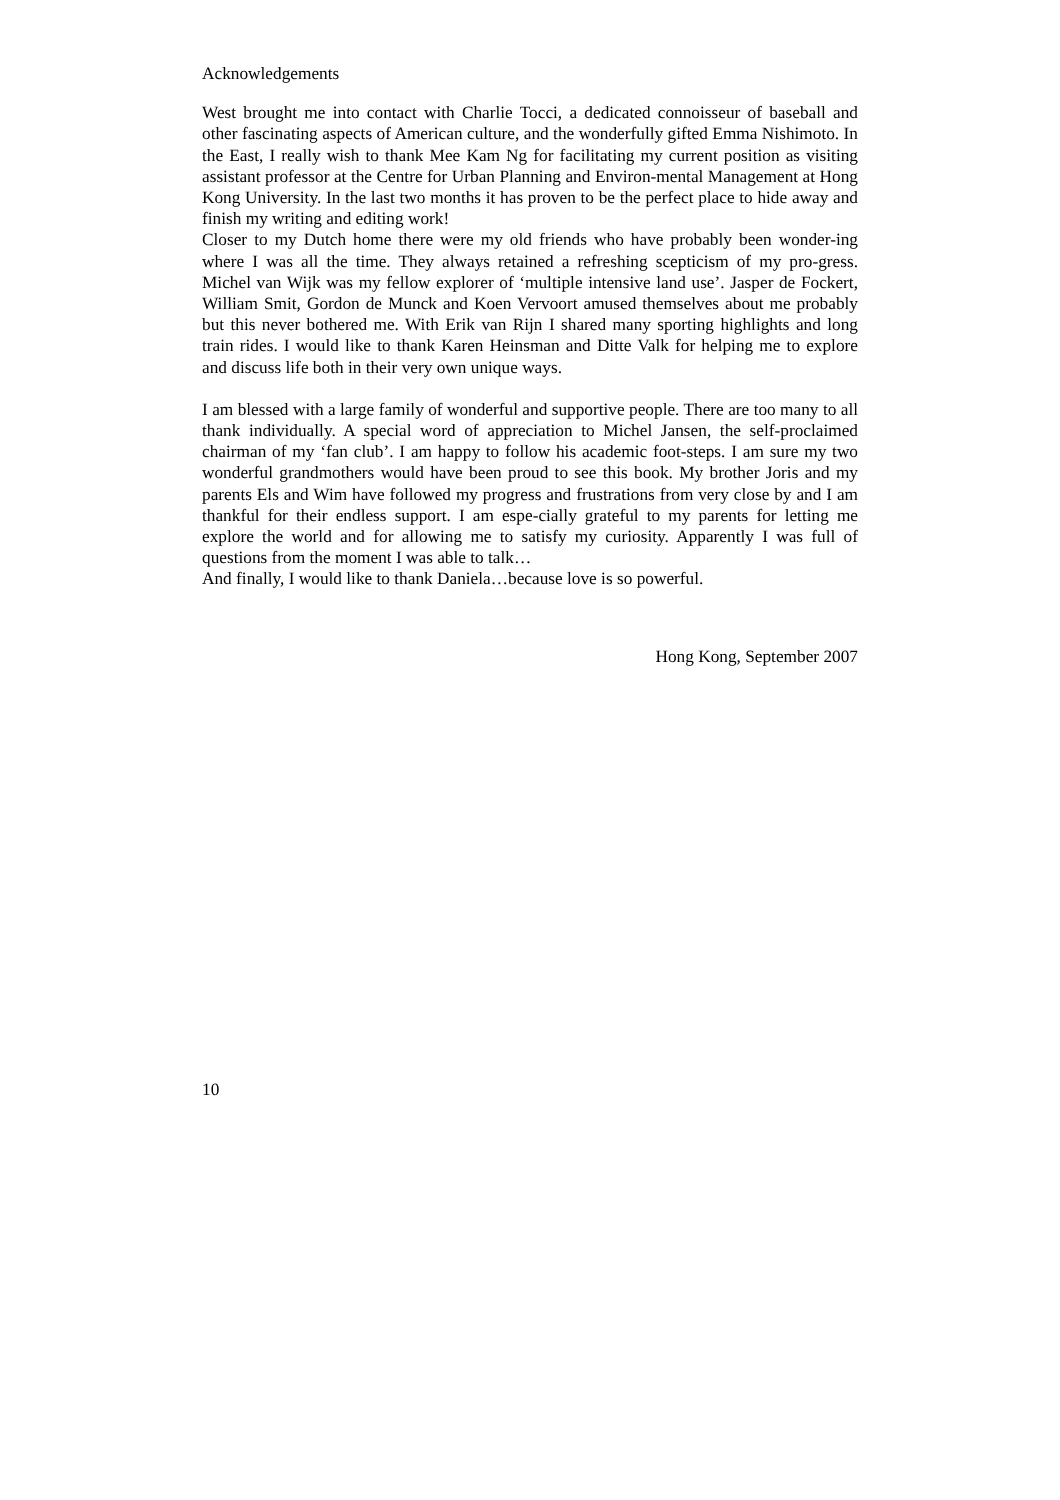Acknowledgements
West brought me into contact with Charlie Tocci, a dedicated connoisseur of baseball and other fascinating aspects of American culture, and the wonderfully gifted Emma Nishimoto. In the East, I really wish to thank Mee Kam Ng for facilitating my current position as visiting assistant professor at the Centre for Urban Planning and Environ-mental Management at Hong Kong University. In the last two months it has proven to be the perfect place to hide away and finish my writing and editing work!
Closer to my Dutch home there were my old friends who have probably been wonder-ing where I was all the time. They always retained a refreshing scepticism of my pro-gress. Michel van Wijk was my fellow explorer of ‘multiple intensive land use’. Jasper de Fockert, William Smit, Gordon de Munck and Koen Vervoort amused themselves about me probably but this never bothered me. With Erik van Rijn I shared many sporting highlights and long train rides. I would like to thank Karen Heinsman and Ditte Valk for helping me to explore and discuss life both in their very own unique ways.
I am blessed with a large family of wonderful and supportive people. There are too many to all thank individually. A special word of appreciation to Michel Jansen, the self-proclaimed chairman of my ‘fan club’. I am happy to follow his academic foot-steps. I am sure my two wonderful grandmothers would have been proud to see this book. My brother Joris and my parents Els and Wim have followed my progress and frustrations from very close by and I am thankful for their endless support. I am espe-cially grateful to my parents for letting me explore the world and for allowing me to satisfy my curiosity. Apparently I was full of questions from the moment I was able to talk…
And finally, I would like to thank Daniela…because love is so powerful.
Hong Kong, September 2007
10